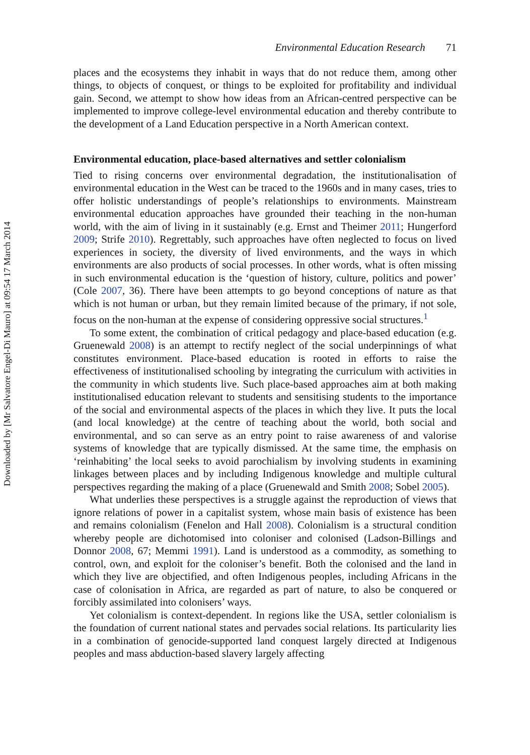Downloaded by [Mr Salvatore Engel-Di Mauro] at 09:54 17 March 2014
Environmental Education Research 71
places and the ecosystems they inhabit in ways that do not reduce them, among other things, to objects of conquest, or things to be exploited for profitability and individual gain. Second, we attempt to show how ideas from an African-centred perspective can be implemented to improve college-level environmental education and thereby contribute to the development of a Land Education perspective in a North American context.
Environmental education, place-based alternatives and settler colonialism
Tied to rising concerns over environmental degradation, the institutionalisation of environmental education in the West can be traced to the 1960s and in many cases, tries to offer holistic understandings of people’s relationships to environments. Mainstream environmental education approaches have grounded their teaching in the non-human world, with the aim of living in it sustainably (e.g. Ernst and Theimer 2011; Hungerford 2009; Strife 2010). Regrettably, such approaches have often neglected to focus on lived experiences in society, the diversity of lived environments, and the ways in which environments are also products of social processes. In other words, what is often missing in such environmental education is the ‘question of history, culture, politics and power’ (Cole 2007, 36). There have been attempts to go beyond conceptions of nature as that which is not human or urban, but they remain limited because of the primary, if not sole, focus on the non-human at the expense of considering oppressive social structures.<sup>1</sup>
To some extent, the combination of critical pedagogy and place-based education (e.g. Gruenewald 2008) is an attempt to rectify neglect of the social underpinnings of what constitutes environment. Place-based education is rooted in efforts to raise the effectiveness of institutionalised schooling by integrating the curriculum with activities in the community in which students live. Such place-based approaches aim at both making institutionalised education relevant to students and sensitising students to the importance of the social and environmental aspects of the places in which they live. It puts the local (and local knowledge) at the centre of teaching about the world, both social and environmental, and so can serve as an entry point to raise awareness of and valorise systems of knowledge that are typically dismissed. At the same time, the emphasis on ‘reinhabiting’ the local seeks to avoid parochialism by involving students in examining linkages between places and by including Indigenous knowledge and multiple cultural perspectives regarding the making of a place (Gruenewald and Smith 2008; Sobel 2005).
What underlies these perspectives is a struggle against the reproduction of views that ignore relations of power in a capitalist system, whose main basis of existence has been and remains colonialism (Fenelon and Hall 2008). Colonialism is a structural condition whereby people are dichotomised into coloniser and colonised (Ladson-Billings and Donnor 2008, 67; Memmi 1991). Land is understood as a commodity, as something to control, own, and exploit for the coloniser’s benefit. Both the colonised and the land in which they live are objectified, and often Indigenous peoples, including Africans in the case of colonisation in Africa, are regarded as part of nature, to also be conquered or forcibly assimilated into colonisers’ ways.
Yet colonialism is context-dependent. In regions like the USA, settler colonialism is the foundation of current national states and pervades social relations. Its particularity lies in a combination of genocide-supported land conquest largely directed at Indigenous peoples and mass abduction-based slavery largely affecting